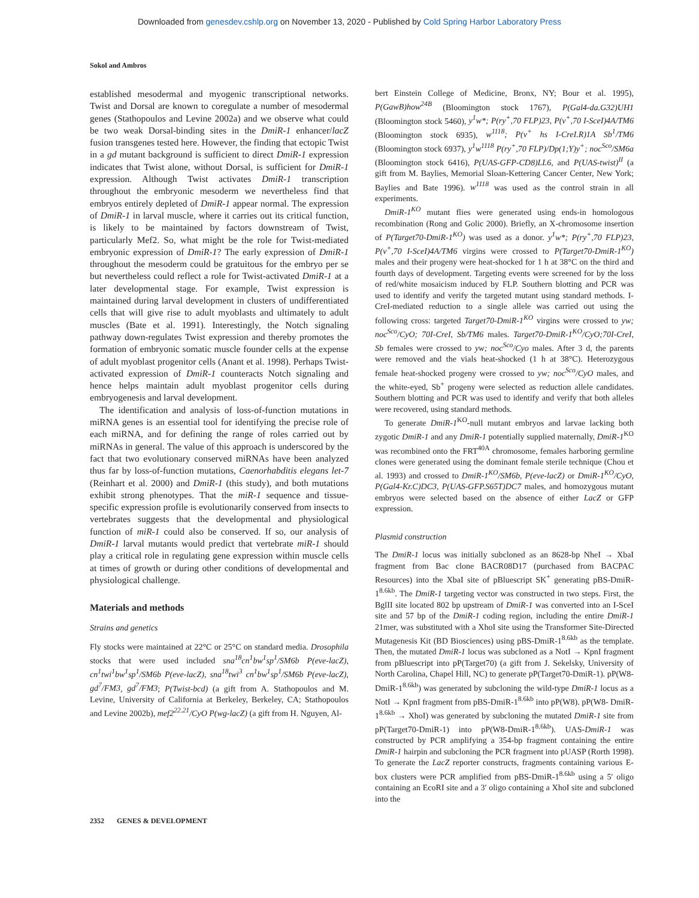Downloaded from genesdev.cshlp.org on November 13, 2020 - Published by Cold Spring Harbor Laboratory Press
Sokol and Ambros
established mesodermal and myogenic transcriptional networks. Twist and Dorsal are known to coregulate a number of mesodermal genes (Stathopoulos and Levine 2002a) and we observe what could be two weak Dorsal-binding sites in the DmiR-1 enhancer/lacZ fusion transgenes tested here. However, the finding that ectopic Twist in a gd mutant background is sufficient to direct DmiR-1 expression indicates that Twist alone, without Dorsal, is sufficient for DmiR-1 expression. Although Twist activates DmiR-1 transcription throughout the embryonic mesoderm we nevertheless find that embryos entirely depleted of DmiR-1 appear normal. The expression of DmiR-1 in larval muscle, where it carries out its critical function, is likely to be maintained by factors downstream of Twist, particularly Mef2. So, what might be the role for Twist-mediated embryonic expression of DmiR-1? The early expression of DmiR-1 throughout the mesoderm could be gratuitous for the embryo per se but nevertheless could reflect a role for Twist-activated DmiR-1 at a later developmental stage. For example, Twist expression is maintained during larval development in clusters of undifferentiated cells that will give rise to adult myoblasts and ultimately to adult muscles (Bate et al. 1991). Interestingly, the Notch signaling pathway down-regulates Twist expression and thereby promotes the formation of embryonic somatic muscle founder cells at the expense of adult myoblast progenitor cells (Anant et al. 1998). Perhaps Twist-activated expression of DmiR-1 counteracts Notch signaling and hence helps maintain adult myoblast progenitor cells during embryogenesis and larval development.
The identification and analysis of loss-of-function mutations in miRNA genes is an essential tool for identifying the precise role of each miRNA, and for defining the range of roles carried out by miRNAs in general. The value of this approach is underscored by the fact that two evolutionary conserved miRNAs have been analyzed thus far by loss-of-function mutations, Caenorhabditis elegans let-7 (Reinhart et al. 2000) and DmiR-1 (this study), and both mutations exhibit strong phenotypes. That the miR-1 sequence and tissue-specific expression profile is evolutionarily conserved from insects to vertebrates suggests that the developmental and physiological function of miR-1 could also be conserved. If so, our analysis of DmiR-1 larval mutants would predict that vertebrate miR-1 should play a critical role in regulating gene expression within muscle cells at times of growth or during other conditions of developmental and physiological challenge.
Materials and methods
Strains and genetics
Fly stocks were maintained at 22°C or 25°C on standard media. Drosophila stocks that were used included sna<sup>18</sup>cn<sup>1</sup>bw<sup>1</sup>sp<sup>1</sup>/SM6b P(eve-lacZ), cn<sup>1</sup>twi<sup>1</sup>bw<sup>1</sup>sp<sup>1</sup>/SM6b P(eve-lacZ), sna<sup>18</sup>twi<sup>3</sup> cn<sup>1</sup>bw<sup>1</sup>sp<sup>1</sup>/SM6b P(eve-lacZ), gd<sup>7</sup>/FM3, gd<sup>7</sup>/FM3; P(Twist-bcd) (a gift from A. Stathopoulos and M. Levine, University of California at Berkeley, Berkeley, CA; Stathopoulos and Levine 2002b), mef2<sup>22.21</sup>/CyO P(wg-lacZ) (a gift from H. Nguyen, Al-
bert Einstein College of Medicine, Bronx, NY; Bour et al. 1995), P(GawB)how<sup>24B</sup> (Bloomington stock 1767), P(Gal4-da.G32)UH1 (Bloomington stock 5460), y<sup>1</sup>w*; P(ry<sup>+</sup>,70 FLP)23, P(v<sup>+</sup>,70 I-SceI)4A/TM6 (Bloomington stock 6935), w<sup>1118</sup>; P(v<sup>+</sup> hs I-CreI.R)1A Sb<sup>1</sup>/TM6 (Bloomington stock 6937), y<sup>1</sup>w<sup>1118</sup> P(ry<sup>+</sup>,70 FLP)/Dp(1;Y)y<sup>+</sup>; noc<sup>Sco</sup>/SM6a (Bloomington stock 6416), P(UAS-GFP-CD8)LL6, and P(UAS-twist)<sup>II</sup> (a gift from M. Baylies, Memorial Sloan-Kettering Cancer Center, New York; Baylies and Bate 1996). w<sup>1118</sup> was used as the control strain in all experiments.
DmiR-1<sup>KO</sup> mutant flies were generated using ends-in homologous recombination (Rong and Golic 2000). Briefly, an X-chromosome insertion of P(Target70-DmiR-1<sup>KO</sup>) was used as a donor. y<sup>1</sup>w*; P(ry<sup>+</sup>,70 FLP)23, P(v<sup>+</sup>,70 I-SceI)4A/TM6 virgins were crossed to P(Target70-DmiR-1<sup>KO</sup>) males and their progeny were heat-shocked for 1 h at 38°C on the third and fourth days of development. Targeting events were screened for by the loss of red/white mosaicism induced by FLP. Southern blotting and PCR was used to identify and verify the targeted mutant using standard methods. I-CreI-mediated reduction to a single allele was carried out using the following cross: targeted Target70-DmiR-1<sup>KO</sup> virgins were crossed to yw; noc<sup>Sco</sup>/CyO; 70I-CreI, Sb/TM6 males. Target70-DmiR-1<sup>KO</sup>/CyO;70I-CreI, Sb females were crossed to yw; noc<sup>Sco</sup>/Cyo males. After 3 d, the parents were removed and the vials heat-shocked (1 h at 38°C). Heterozygous female heat-shocked progeny were crossed to yw; noc<sup>Sco</sup>/CyO males, and the white-eyed, Sb<sup>+</sup> progeny were selected as reduction allele candidates. Southern blotting and PCR was used to identify and verify that both alleles were recovered, using standard methods.
To generate DmiR-1<sup>KO</sup>-null mutant embryos and larvae lacking both zygotic DmiR-1 and any DmiR-1 potentially supplied maternally, DmiR-1<sup>KO</sup> was recombined onto the FRT<sup>40A</sup> chromosome, females harboring germline clones were generated using the dominant female sterile technique (Chou et al. 1993) and crossed to DmiR-1<sup>KO</sup>/SM6b, P(eve-lacZ) or DmiR-1<sup>KO</sup>/CyO, P(Gal4-Kr.C)DC3, P(UAS-GFP.S65T)DC7 males, and homozygous mutant embryos were selected based on the absence of either LacZ or GFP expression.
Plasmid construction
The DmiR-1 locus was initially subcloned as an 8628-bp NheI → XbaI fragment from Bac clone BACR08D17 (purchased from BACPAC Resources) into the XbaI site of pBluescript SK<sup>+</sup> generating pBS-DmiR-1<sup>8.6kb</sup>. The DmiR-1 targeting vector was constructed in two steps. First, the BglII site located 802 bp upstream of DmiR-1 was converted into an I-SceI site and 57 bp of the DmiR-1 coding region, including the entire DmiR-1 21mer, was substituted with a XhoI site using the Transformer Site-Directed Mutagenesis Kit (BD Biosciences) using pBS-DmiR-1<sup>8.6kb</sup> as the template. Then, the mutated DmiR-1 locus was subcloned as a NotI → KpnI fragment from pBluescript into pP(Target70) (a gift from J. Sekelsky, University of North Carolina, Chapel Hill, NC) to generate pP(Target70-DmiR-1). pP(W8-DmiR-1<sup>8.6kb</sup>) was generated by subcloning the wild-type DmiR-1 locus as a NotI → KpnI fragment from pBS-DmiR-1<sup>8.6kb</sup> into pP(W8). pP(W8- DmiR-1<sup>8.6kb</sup> → XhoI) was generated by subcloning the mutated DmiR-1 site from pP(Target70-DmiR-1) into pP(W8-DmiR-1<sup>8.6kb</sup>). UAS-DmiR-1 was constructed by PCR amplifying a 354-bp fragment containing the entire DmiR-1 hairpin and subcloning the PCR fragment into pUASP (Rorth 1998). To generate the LacZ reporter constructs, fragments containing various E-box clusters were PCR amplified from pBS-DmiR-1<sup>8.6kb</sup> using a 5′ oligo containing an EcoRI site and a 3′ oligo containing a XhoI site and subcloned into the
2352 GENES & DEVELOPMENT